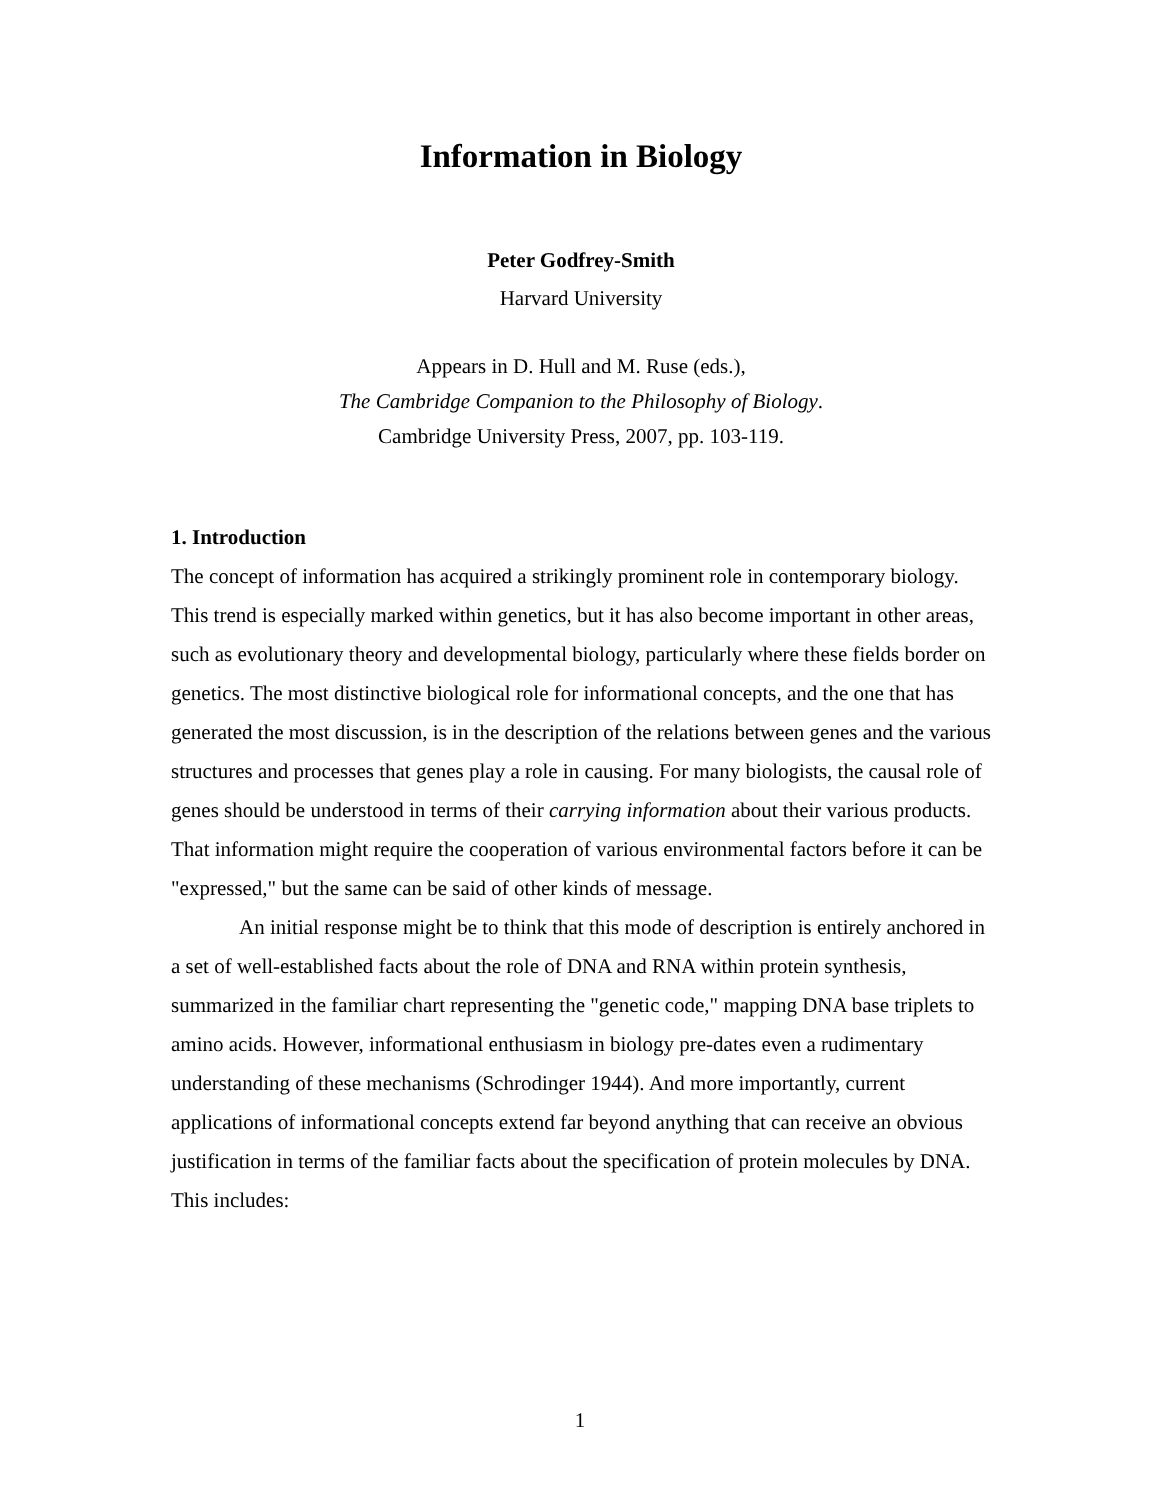Information in Biology
Peter Godfrey-Smith
Harvard University
Appears in D. Hull and M. Ruse (eds.),
The Cambridge Companion to the Philosophy of Biology.
Cambridge University Press, 2007, pp. 103-119.
1. Introduction
The concept of information has acquired a strikingly prominent role in contemporary biology. This trend is especially marked within genetics, but it has also become important in other areas, such as evolutionary theory and developmental biology, particularly where these fields border on genetics. The most distinctive biological role for informational concepts, and the one that has generated the most discussion, is in the description of the relations between genes and the various structures and processes that genes play a role in causing. For many biologists, the causal role of genes should be understood in terms of their carrying information about their various products. That information might require the cooperation of various environmental factors before it can be "expressed," but the same can be said of other kinds of message.
An initial response might be to think that this mode of description is entirely anchored in a set of well-established facts about the role of DNA and RNA within protein synthesis, summarized in the familiar chart representing the "genetic code," mapping DNA base triplets to amino acids. However, informational enthusiasm in biology pre-dates even a rudimentary understanding of these mechanisms (Schrodinger 1944). And more importantly, current applications of informational concepts extend far beyond anything that can receive an obvious justification in terms of the familiar facts about the specification of protein molecules by DNA. This includes:
1